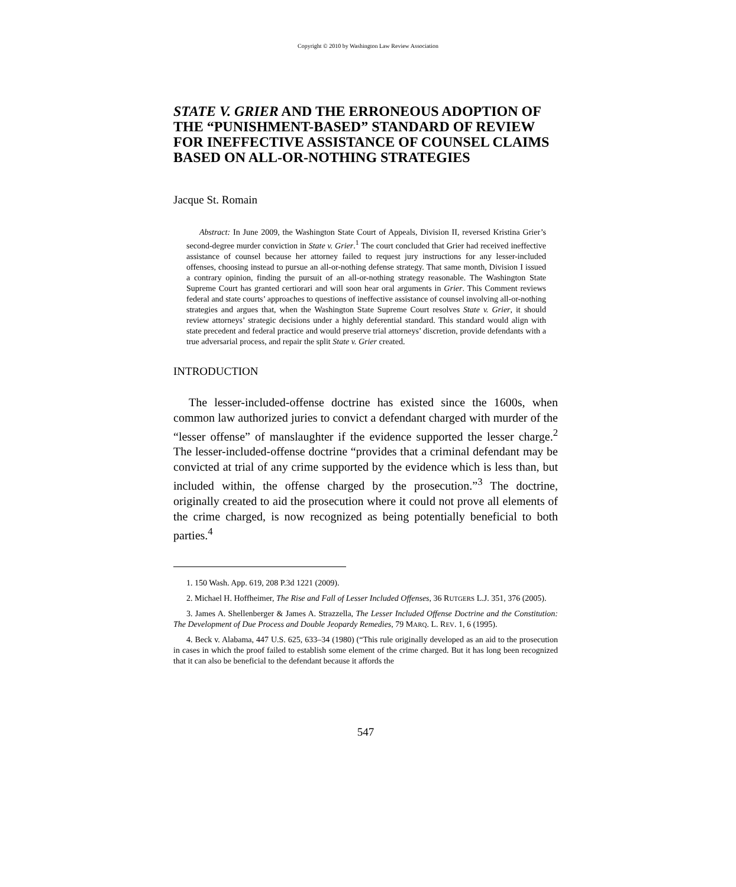Copyright © 2010 by Washington Law Review Association
STATE V. GRIER AND THE ERRONEOUS ADOPTION OF THE “PUNISHMENT-BASED” STANDARD OF REVIEW FOR INEFFECTIVE ASSISTANCE OF COUNSEL CLAIMS BASED ON ALL-OR-NOTHING STRATEGIES
Jacque St. Romain
Abstract: In June 2009, the Washington State Court of Appeals, Division II, reversed Kristina Grier’s second-degree murder conviction in State v. Grier.<sup>1</sup> The court concluded that Grier had received ineffective assistance of counsel because her attorney failed to request jury instructions for any lesser-included offenses, choosing instead to pursue an all-or-nothing defense strategy. That same month, Division I issued a contrary opinion, finding the pursuit of an all-or-nothing strategy reasonable. The Washington State Supreme Court has granted certiorari and will soon hear oral arguments in Grier. This Comment reviews federal and state courts’ approaches to questions of ineffective assistance of counsel involving all-or-nothing strategies and argues that, when the Washington State Supreme Court resolves State v. Grier, it should review attorneys’ strategic decisions under a highly deferential standard. This standard would align with state precedent and federal practice and would preserve trial attorneys’ discretion, provide defendants with a true adversarial process, and repair the split State v. Grier created.
INTRODUCTION
The lesser-included-offense doctrine has existed since the 1600s, when common law authorized juries to convict a defendant charged with murder of the “lesser offense” of manslaughter if the evidence supported the lesser charge.<sup>2</sup> The lesser-included-offense doctrine “provides that a criminal defendant may be convicted at trial of any crime supported by the evidence which is less than, but included within, the offense charged by the prosecution.”<sup>3</sup> The doctrine, originally created to aid the prosecution where it could not prove all elements of the crime charged, is now recognized as being potentially beneficial to both parties.<sup>4</sup>
1. 150 Wash. App. 619, 208 P.3d 1221 (2009).
2. Michael H. Hoffheimer, The Rise and Fall of Lesser Included Offenses, 36 RUTGERS L.J. 351, 376 (2005).
3. James A. Shellenberger & James A. Strazzella, The Lesser Included Offense Doctrine and the Constitution: The Development of Due Process and Double Jeopardy Remedies, 79 MARQ. L. REV. 1, 6 (1995).
4. Beck v. Alabama, 447 U.S. 625, 633–34 (1980) (“This rule originally developed as an aid to the prosecution in cases in which the proof failed to establish some element of the crime charged. But it has long been recognized that it can also be beneficial to the defendant because it affords the
547